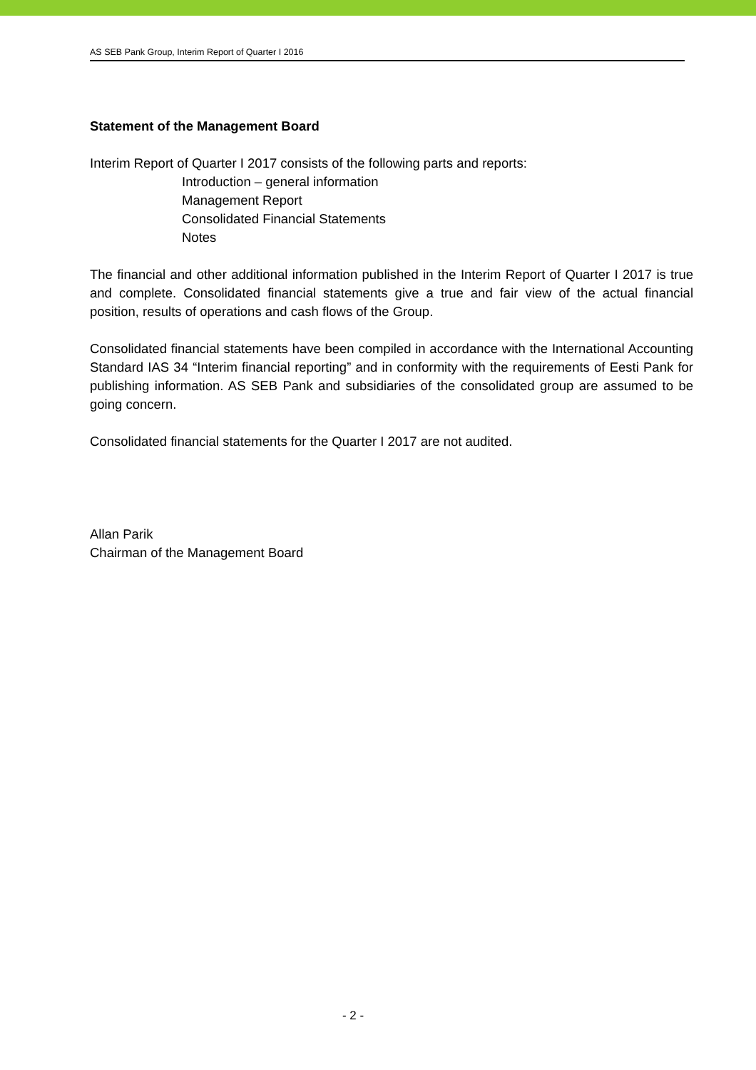AS SEB Pank Group, Interim Report of Quarter I 2016
Statement of the Management Board
Interim Report of Quarter I 2017 consists of the following parts and reports:
Introduction – general information
Management Report
Consolidated Financial Statements
Notes
The financial and other additional information published in the Interim Report of Quarter I 2017 is true and complete. Consolidated financial statements give a true and fair view of the actual financial position, results of operations and cash flows of the Group.
Consolidated financial statements have been compiled in accordance with the International Accounting Standard IAS 34 “Interim financial reporting” and in conformity with the requirements of Eesti Pank for publishing information. AS SEB Pank and subsidiaries of the consolidated group are assumed to be going concern.
Consolidated financial statements for the Quarter I 2017 are not audited.
Allan Parik
Chairman of the Management Board
- 2 -